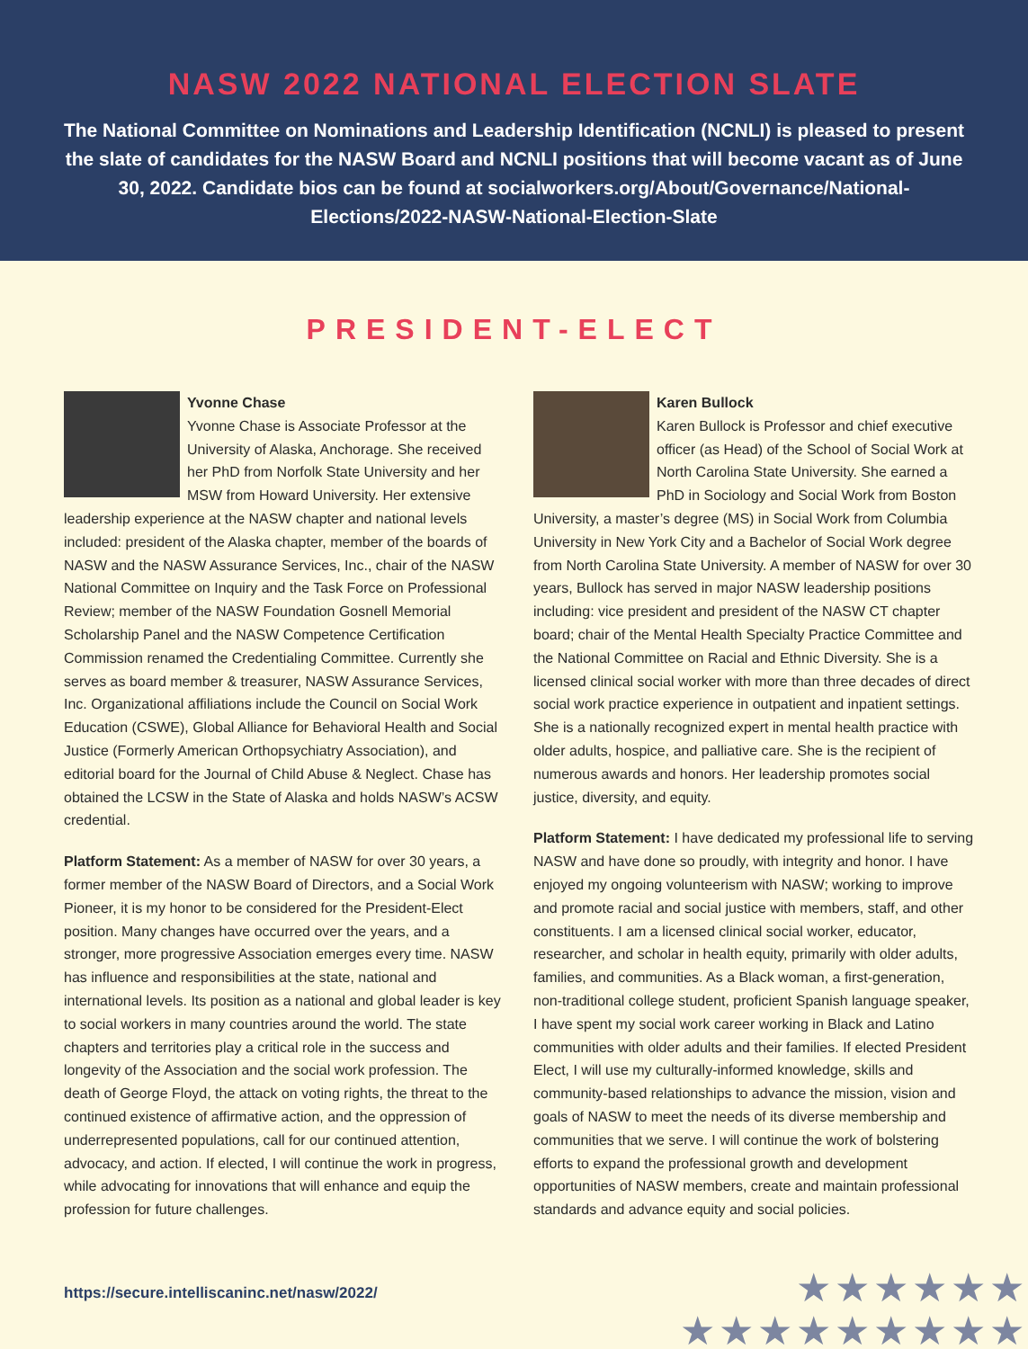NASW 2022 NATIONAL ELECTION SLATE
The National Committee on Nominations and Leadership Identification (NCNLI) is pleased to present the slate of candidates for the NASW Board and NCNLI positions that will become vacant as of June 30, 2022. Candidate bios can be found at socialworkers.org/About/Governance/National-Elections/2022-NASW-National-Election-Slate
PRESIDENT-ELECT
Yvonne Chase
Yvonne Chase is Associate Professor at the University of Alaska, Anchorage. She received her PhD from Norfolk State University and her MSW from Howard University. Her extensive leadership experience at the NASW chapter and national levels included: president of the Alaska chapter, member of the boards of NASW and the NASW Assurance Services, Inc., chair of the NASW National Committee on Inquiry and the Task Force on Professional Review; member of the NASW Foundation Gosnell Memorial Scholarship Panel and the NASW Competence Certification Commission renamed the Credentialing Committee. Currently she serves as board member & treasurer, NASW Assurance Services, Inc. Organizational affiliations include the Council on Social Work Education (CSWE), Global Alliance for Behavioral Health and Social Justice (Formerly American Orthopsychiatry Association), and editorial board for the Journal of Child Abuse & Neglect. Chase has obtained the LCSW in the State of Alaska and holds NASW’s ACSW credential.
Platform Statement: As a member of NASW for over 30 years, a former member of the NASW Board of Directors, and a Social Work Pioneer, it is my honor to be considered for the President-Elect position. Many changes have occurred over the years, and a stronger, more progressive Association emerges every time. NASW has influence and responsibilities at the state, national and international levels. Its position as a national and global leader is key to social workers in many countries around the world. The state chapters and territories play a critical role in the success and longevity of the Association and the social work profession. The death of George Floyd, the attack on voting rights, the threat to the continued existence of affirmative action, and the oppression of underrepresented populations, call for our continued attention, advocacy, and action. If elected, I will continue the work in progress, while advocating for innovations that will enhance and equip the profession for future challenges.
Karen Bullock
Karen Bullock is Professor and chief executive officer (as Head) of the School of Social Work at North Carolina State University. She earned a PhD in Sociology and Social Work from Boston University, a master’s degree (MS) in Social Work from Columbia University in New York City and a Bachelor of Social Work degree from North Carolina State University. A member of NASW for over 30 years, Bullock has served in major NASW leadership positions including: vice president and president of the NASW CT chapter board; chair of the Mental Health Specialty Practice Committee and the National Committee on Racial and Ethnic Diversity. She is a licensed clinical social worker with more than three decades of direct social work practice experience in outpatient and inpatient settings. She is a nationally recognized expert in mental health practice with older adults, hospice, and palliative care. She is the recipient of numerous awards and honors. Her leadership promotes social justice, diversity, and equity.
Platform Statement: I have dedicated my professional life to serving NASW and have done so proudly, with integrity and honor. I have enjoyed my ongoing volunteerism with NASW; working to improve and promote racial and social justice with members, staff, and other constituents. I am a licensed clinical social worker, educator, researcher, and scholar in health equity, primarily with older adults, families, and communities. As a Black woman, a first-generation, non-traditional college student, proficient Spanish language speaker, I have spent my social work career working in Black and Latino communities with older adults and their families. If elected President Elect, I will use my culturally-informed knowledge, skills and community-based relationships to advance the mission, vision and goals of NASW to meet the needs of its diverse membership and communities that we serve. I will continue the work of bolstering efforts to expand the professional growth and development opportunities of NASW members, create and maintain professional standards and advance equity and social policies.
https://secure.intelliscaninc.net/nasw/2022/
★★★★★★
★★★★★★★★★